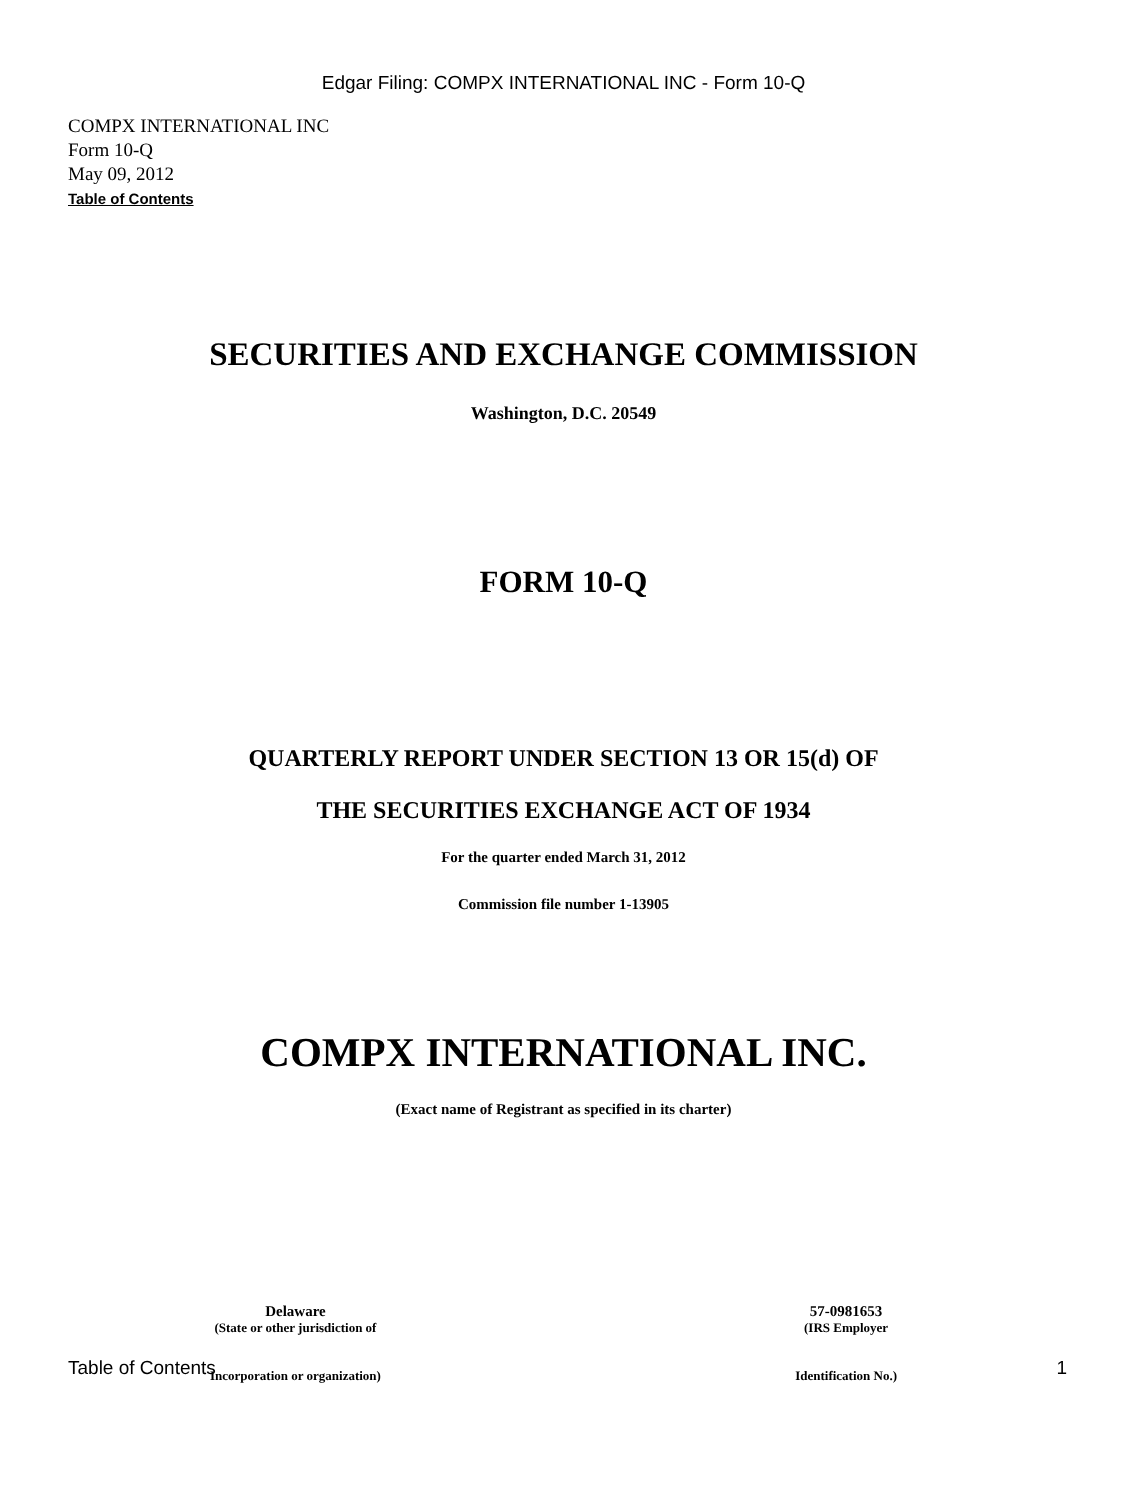Edgar Filing: COMPX INTERNATIONAL INC - Form 10-Q
COMPX INTERNATIONAL INC
Form 10-Q
May 09, 2012
Table of Contents
SECURITIES AND EXCHANGE COMMISSION
Washington, D.C. 20549
FORM 10-Q
QUARTERLY REPORT UNDER SECTION 13 OR 15(d) OF
THE SECURITIES EXCHANGE ACT OF 1934
For the quarter ended March 31, 2012
Commission file number 1-13905
COMPX INTERNATIONAL INC.
(Exact name of Registrant as specified in its charter)
Delaware
(State or other jurisdiction of
Incorporation or organization)
57-0981653
(IRS Employer
Identification No.)
Table of Contents 1